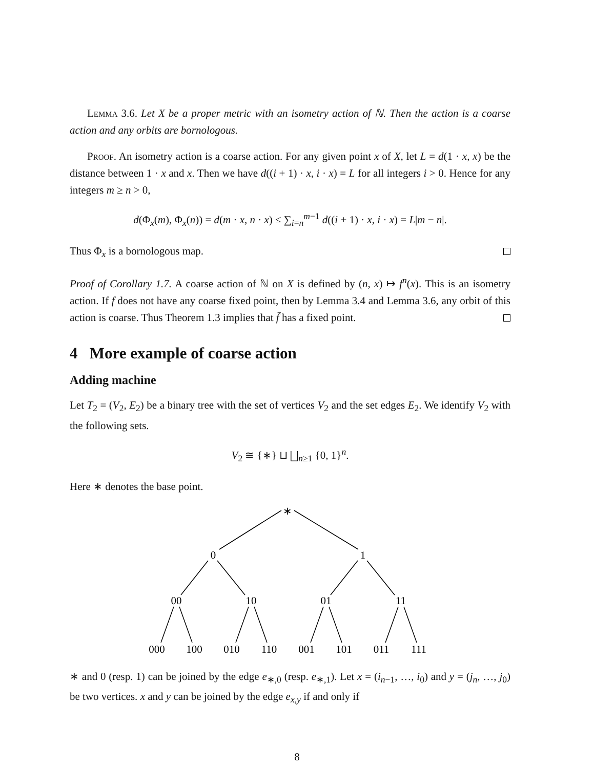Lemma 3.6. Let X be a proper metric with an isometry action of ℕ. Then the action is a coarse action and any orbits are bornologous.
Proof. An isometry action is a coarse action. For any given point x of X, let L = d(1 · x, x) be the distance between 1 · x and x. Then we have d((i + 1) · x, i · x) = L for all integers i > 0. Hence for any integers m ≥ n > 0,
d(Φ<sub>x</sub>(m), Φ<sub>x</sub>(n)) = d(m · x, n · x) ≤ ∑<sub>i=n</sub><sup>m−1</sup> d((i + 1) · x, i · x) = L|m − n|.
Thus Φ<sub>x</sub> is a bornologous map.
Proof of Corollary 1.7. A coarse action of ℕ on X is defined by (n, x) ↦ f<sup>n</sup>(x). This is an isometry action. If f does not have any coarse fixed point, then by Lemma 3.4 and Lemma 3.6, any orbit of this action is coarse. Thus Theorem 1.3 implies that f̄ has a fixed point.
4 More example of coarse action
Adding machine
Let T<sub>2</sub> = (V<sub>2</sub>, E<sub>2</sub>) be a binary tree with the set of vertices V<sub>2</sub> and the set edges E<sub>2</sub>. We identify V<sub>2</sub> with the following sets.
V<sub>2</sub> ≅ {∗} ⊔ ⨆<sub>n≥1</sub> {0, 1}<sup>n</sup>.
Here ∗ denotes the base point.
∗
0
1
00
10
01
11
000
100
010
110
001
101
011
111
∗ and 0 (resp. 1) can be joined by the edge e<sub>∗,0</sub> (resp. e<sub>∗,1</sub>). Let x = (i<sub>n−1</sub>, …, i<sub>0</sub>) and y = (j<sub>n</sub>, …, j<sub>0</sub>) be two vertices. x and y can be joined by the edge e<sub>x,y</sub> if and only if
8